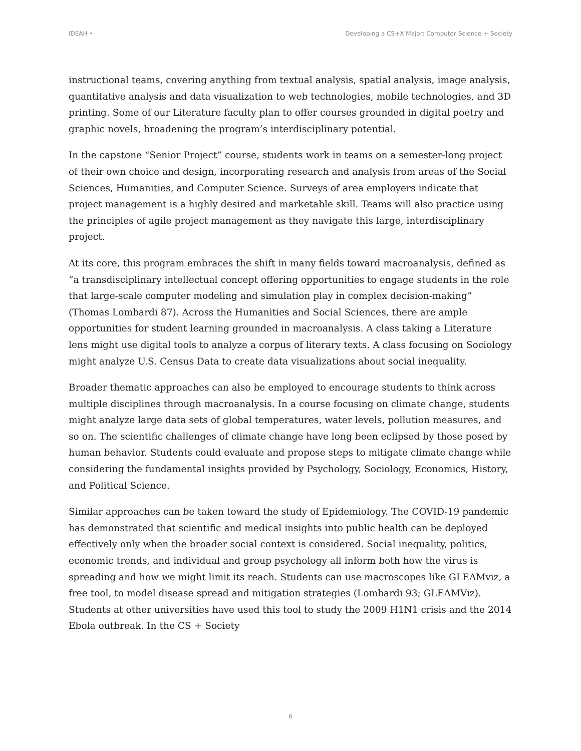IDEAH • Developing a CS+X Major: Computer Science + Society
instructional teams, covering anything from textual analysis, spatial analysis, image analysis, quantitative analysis and data visualization to web technologies, mobile technologies, and 3D printing. Some of our Literature faculty plan to offer courses grounded in digital poetry and graphic novels, broadening the program’s interdisciplinary potential.
In the capstone “Senior Project” course, students work in teams on a semester-long project of their own choice and design, incorporating research and analysis from areas of the Social Sciences, Humanities, and Computer Science. Surveys of area employers indicate that project management is a highly desired and marketable skill. Teams will also practice using the principles of agile project management as they navigate this large, interdisciplinary project.
At its core, this program embraces the shift in many fields toward macroanalysis, defined as “a transdisciplinary intellectual concept offering opportunities to engage students in the role that large-scale computer modeling and simulation play in complex decision-making” (Thomas Lombardi 87). Across the Humanities and Social Sciences, there are ample opportunities for student learning grounded in macroanalysis. A class taking a Literature lens might use digital tools to analyze a corpus of literary texts. A class focusing on Sociology might analyze U.S. Census Data to create data visualizations about social inequality.
Broader thematic approaches can also be employed to encourage students to think across multiple disciplines through macroanalysis. In a course focusing on climate change, students might analyze large data sets of global temperatures, water levels, pollution measures, and so on. The scientific challenges of climate change have long been eclipsed by those posed by human behavior. Students could evaluate and propose steps to mitigate climate change while considering the fundamental insights provided by Psychology, Sociology, Economics, History, and Political Science.
Similar approaches can be taken toward the study of Epidemiology. The COVID-19 pandemic has demonstrated that scientific and medical insights into public health can be deployed effectively only when the broader social context is considered. Social inequality, politics, economic trends, and individual and group psychology all inform both how the virus is spreading and how we might limit its reach. Students can use macroscopes like GLEAMviz, a free tool, to model disease spread and mitigation strategies (Lombardi 93; GLEAMViz). Students at other universities have used this tool to study the 2009 H1N1 crisis and the 2014 Ebola outbreak. In the CS + Society
6